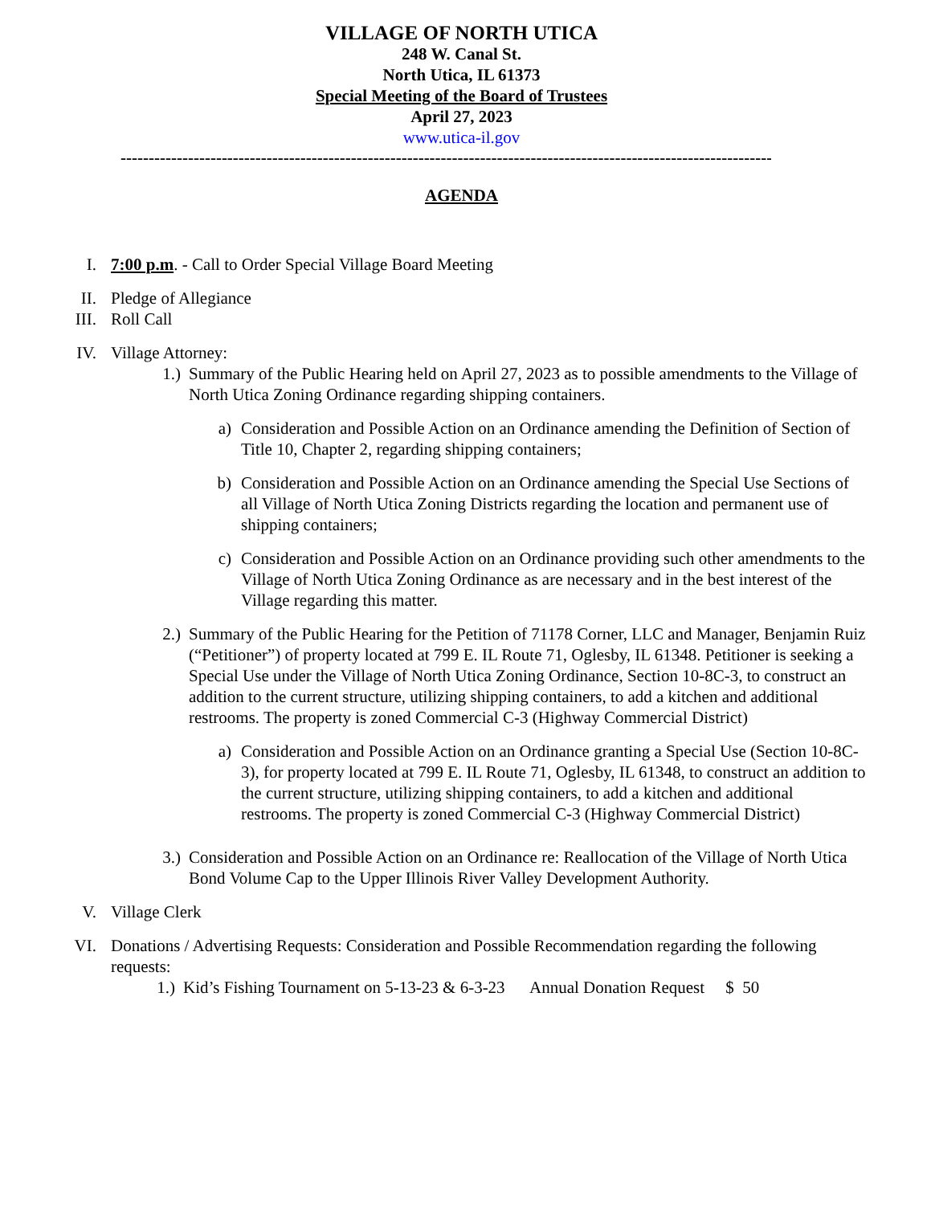VILLAGE OF NORTH UTICA
248 W. Canal St.
North Utica, IL 61373
Special Meeting of the Board of Trustees
April 27, 2023
www.utica-il.gov
----------------------------------------------------------------------------------------------------------------------
AGENDA
I. 7:00 p.m. - Call to Order Special Village Board Meeting
II. Pledge of Allegiance
III.
Roll Call
IV. Village Attorney:
1.) Summary of the Public Hearing held on April 27, 2023 as to possible amendments to the Village of North Utica Zoning Ordinance regarding shipping containers.
a) Consideration and Possible Action on an Ordinance amending the Definition of Section of Title 10, Chapter 2, regarding shipping containers;
b) Consideration and Possible Action on an Ordinance amending the Special Use Sections of all Village of North Utica Zoning Districts regarding the location and permanent use of shipping containers;
c) Consideration and Possible Action on an Ordinance providing such other amendments to the Village of North Utica Zoning Ordinance as are necessary and in the best interest of the Village regarding this matter.
2.) Summary of the Public Hearing for the Petition of 71178 Corner, LLC and Manager, Benjamin Ruiz (“Petitioner”) of property located at 799 E. IL Route 71, Oglesby, IL 61348. Petitioner is seeking a Special Use under the Village of North Utica Zoning Ordinance, Section 10-8C-3, to construct an addition to the current structure, utilizing shipping containers, to add a kitchen and additional restrooms. The property is zoned Commercial C-3 (Highway Commercial District)
a) Consideration and Possible Action on an Ordinance granting a Special Use (Section 10-8C-3), for property located at 799 E. IL Route 71, Oglesby, IL 61348, to construct an addition to the current structure, utilizing shipping containers, to add a kitchen and additional restrooms. The property is zoned Commercial C-3 (Highway Commercial District)
3.) Consideration and Possible Action on an Ordinance re: Reallocation of the Village of North Utica Bond Volume Cap to the Upper Illinois River Valley Development Authority.
V. Village Clerk
VI. Donations / Advertising Requests: Consideration and Possible Recommendation regarding the following requests:
1.) Kid’s Fishing Tournament on 5-13-23 & 6-3-23 Annual Donation Request $ 50